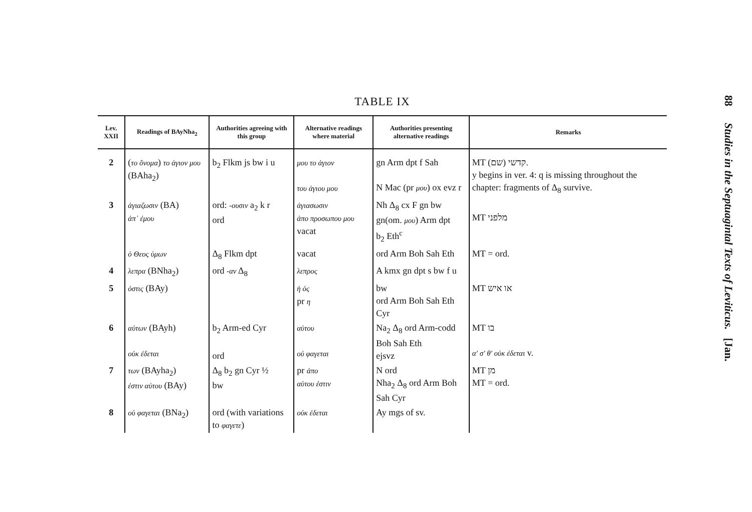TABLE IX
| Lev. XXII | Readings of BAyNha<sub>2</sub> | Authorities agreeing with this group | Alternative readings where material | Authorities presenting alternative readings | Remarks |
| --- | --- | --- | --- | --- | --- |
| 2 | ( το ὄνομα ) το ἁγιον μου (BAha<sub>2</sub>) | b<sub>2</sub> Flkm js bw i u | μου το ἁγιον του ἁγιου μου | gn Arm dpt f Sah N Mac (pr μου ) ox evz r | MT קדשי (שם). y begins in ver. 4: q is missing throughout the chapter: fragments of Δ<sub>8</sub> survive. |
| 3 | ἁγιαζωσιν (BA) ἀπ᾽ ἐμου | ord: -ουσιν a<sub>2</sub> k r ord | ἁγιασωσιν ἀπο προσωπου μου vacat | Nh Δ<sub>8</sub> cx F gn bw gn(om. μου ) Arm dpt b<sub>2</sub> Eth<sup>c</sup> | MT מלפני |
| | ὁ Θεος ὑμων | Δ<sub>8</sub> Flkm dpt | vacat | ord Arm Boh Sah Eth | MT = ord. |
| 4 | λεπρα (BNha<sub>2</sub>) | ord -αν Δ<sub>8</sub> | λεπρος | A kmx gn dpt s bw f u | |
| 5 | ὁστις (BAy) | | ἡ ὁς pr η | bw ord Arm Boh Sah Eth Cyr | MT או איש |
| 6 | αὐτων (BAyh) οὐκ ἐδεται | b<sub>2</sub> Arm-ed Cyr ord | αὐτου οὐ φαγεται | Na<sub>2</sub> Δ<sub>8</sub> ord Arm-codd Boh Sah Eth ejsvz | MT בו α′ σ′ θ′ οὐκ ἐδεται v. |
| 7 | των (BAyha<sub>2</sub>) ἐστιν αὐτου (BAy) | Δ<sub>8</sub> b<sub>2</sub> gn Cyr ½ bw | pr ἀπο αὐτου ἐστιν | N ord Nha<sub>2</sub> Δ<sub>8</sub> ord Arm Boh Sah Cyr | MT מן MT = ord. |
| 8 | οὐ φαγεται (BNa<sub>2</sub>) | ord (with variations to φαγετε ) | οὐκ ἐδεται | Ay mgs of sv. | |
88 Studies in the Septuagintal Texts of Leviticus. [Jan.